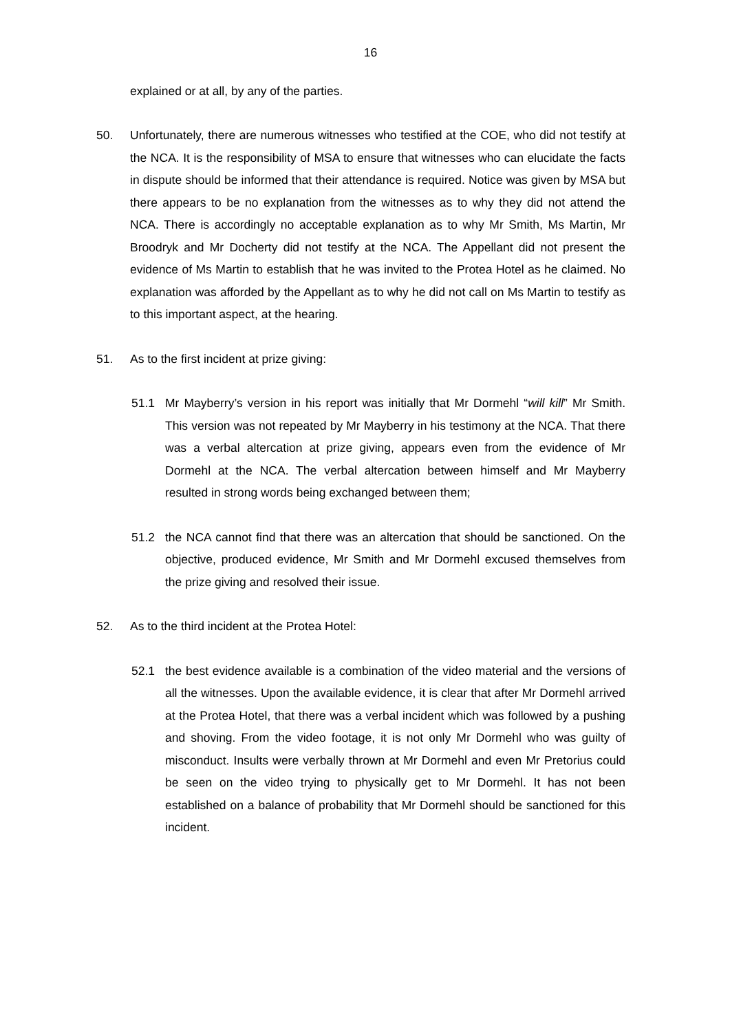16
explained or at all, by any of the parties.
50. Unfortunately, there are numerous witnesses who testified at the COE, who did not testify at the NCA. It is the responsibility of MSA to ensure that witnesses who can elucidate the facts in dispute should be informed that their attendance is required. Notice was given by MSA but there appears to be no explanation from the witnesses as to why they did not attend the NCA. There is accordingly no acceptable explanation as to why Mr Smith, Ms Martin, Mr Broodryk and Mr Docherty did not testify at the NCA. The Appellant did not present the evidence of Ms Martin to establish that he was invited to the Protea Hotel as he claimed. No explanation was afforded by the Appellant as to why he did not call on Ms Martin to testify as to this important aspect, at the hearing.
51. As to the first incident at prize giving:
51.1 Mr Mayberry’s version in his report was initially that Mr Dormehl “will kill” Mr Smith. This version was not repeated by Mr Mayberry in his testimony at the NCA. That there was a verbal altercation at prize giving, appears even from the evidence of Mr Dormehl at the NCA. The verbal altercation between himself and Mr Mayberry resulted in strong words being exchanged between them;
51.2 the NCA cannot find that there was an altercation that should be sanctioned. On the objective, produced evidence, Mr Smith and Mr Dormehl excused themselves from the prize giving and resolved their issue.
52. As to the third incident at the Protea Hotel:
52.1 the best evidence available is a combination of the video material and the versions of all the witnesses. Upon the available evidence, it is clear that after Mr Dormehl arrived at the Protea Hotel, that there was a verbal incident which was followed by a pushing and shoving. From the video footage, it is not only Mr Dormehl who was guilty of misconduct. Insults were verbally thrown at Mr Dormehl and even Mr Pretorius could be seen on the video trying to physically get to Mr Dormehl. It has not been established on a balance of probability that Mr Dormehl should be sanctioned for this incident.